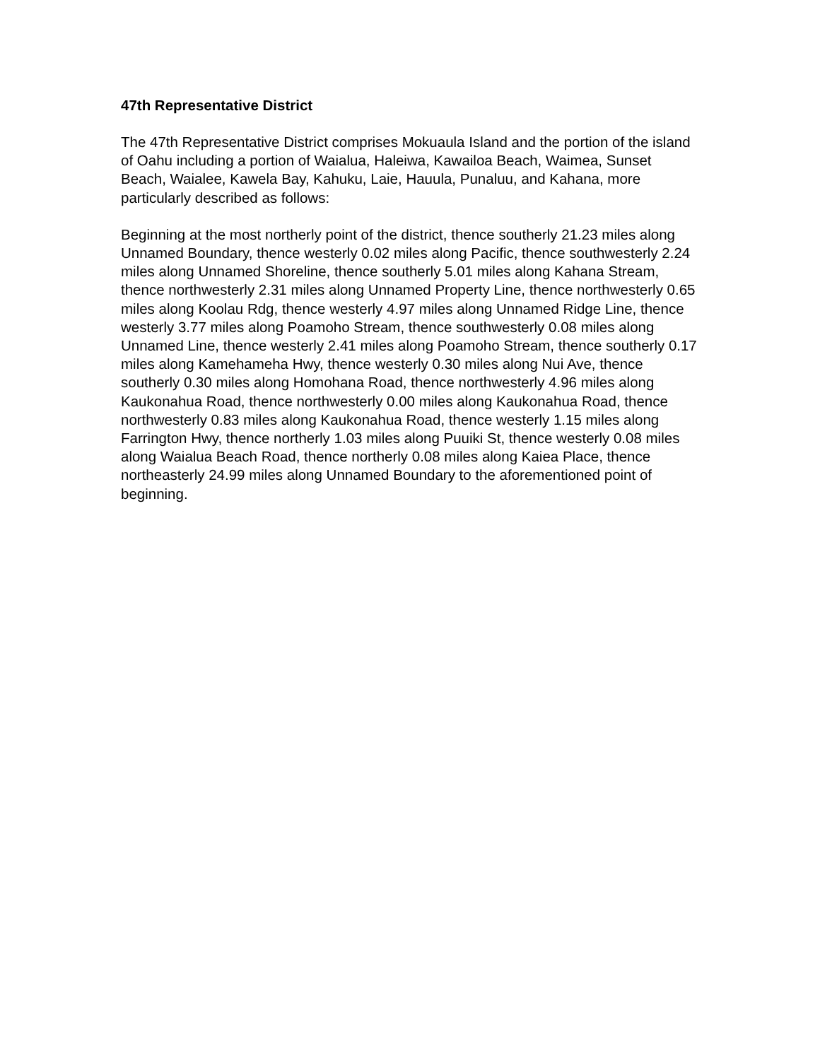47th Representative District
The 47th Representative District comprises Mokuaula Island and the portion of the island of Oahu including a portion of Waialua, Haleiwa, Kawailoa Beach, Waimea, Sunset Beach, Waialee, Kawela Bay, Kahuku, Laie, Hauula, Punaluu, and Kahana, more particularly described as follows:
Beginning at the most northerly point of the district, thence southerly 21.23 miles along Unnamed Boundary, thence westerly 0.02 miles along Pacific, thence southwesterly 2.24 miles along Unnamed Shoreline, thence southerly 5.01 miles along Kahana Stream, thence northwesterly 2.31 miles along Unnamed Property Line, thence northwesterly 0.65 miles along Koolau Rdg, thence westerly 4.97 miles along Unnamed Ridge Line, thence westerly 3.77 miles along Poamoho Stream, thence southwesterly 0.08 miles along Unnamed Line, thence westerly 2.41 miles along Poamoho Stream, thence southerly 0.17 miles along Kamehameha Hwy, thence westerly 0.30 miles along Nui Ave, thence southerly 0.30 miles along Homohana Road, thence northwesterly 4.96 miles along Kaukonahua Road, thence northwesterly 0.00 miles along Kaukonahua Road, thence northwesterly 0.83 miles along Kaukonahua Road, thence westerly 1.15 miles along Farrington Hwy, thence northerly 1.03 miles along Puuiki St, thence westerly 0.08 miles along Waialua Beach Road, thence northerly 0.08 miles along Kaiea Place, thence northeasterly 24.99 miles along Unnamed Boundary to the aforementioned point of beginning.